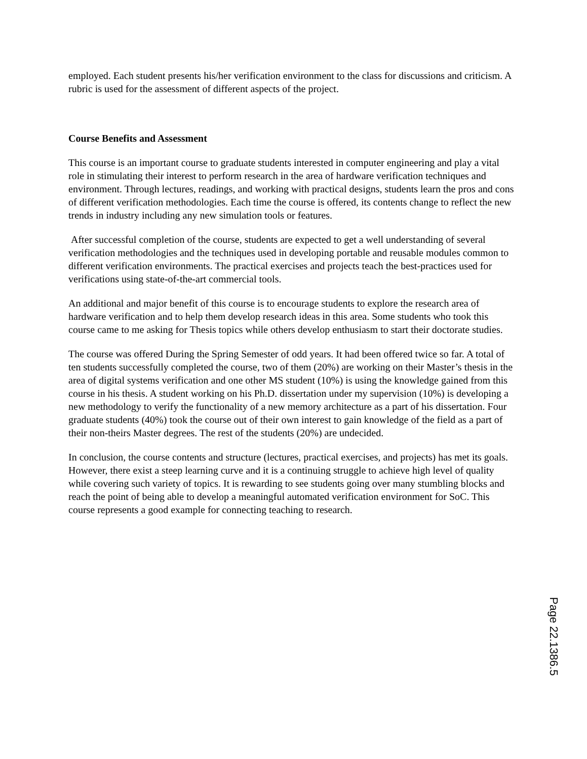employed. Each student presents his/her verification environment to the class for discussions and criticism. A rubric is used for the assessment of different aspects of the project.
Course Benefits and Assessment
This course is an important course to graduate students interested in computer engineering and play a vital role in stimulating their interest to perform research in the area of hardware verification techniques and environment. Through lectures, readings, and working with practical designs, students learn the pros and cons of different verification methodologies. Each time the course is offered, its contents change to reflect the new trends in industry including any new simulation tools or features.
After successful completion of the course, students are expected to get a well understanding of several verification methodologies and the techniques used in developing portable and reusable modules common to different verification environments. The practical exercises and projects teach the best-practices used for verifications using state-of-the-art commercial tools.
An additional and major benefit of this course is to encourage students to explore the research area of hardware verification and to help them develop research ideas in this area. Some students who took this course came to me asking for Thesis topics while others develop enthusiasm to start their doctorate studies.
The course was offered During the Spring Semester of odd years. It had been offered twice so far. A total of ten students successfully completed the course, two of them (20%) are working on their Master’s thesis in the area of digital systems verification and one other MS student (10%) is using the knowledge gained from this course in his thesis. A student working on his Ph.D. dissertation under my supervision (10%) is developing a new methodology to verify the functionality of a new memory architecture as a part of his dissertation. Four graduate students (40%) took the course out of their own interest to gain knowledge of the field as a part of their non-theirs Master degrees. The rest of the students (20%) are undecided.
In conclusion, the course contents and structure (lectures, practical exercises, and projects) has met its goals. However, there exist a steep learning curve and it is a continuing struggle to achieve high level of quality while covering such variety of topics. It is rewarding to see students going over many stumbling blocks and reach the point of being able to develop a meaningful automated verification environment for SoC. This course represents a good example for connecting teaching to research.
Page 22.1386.5